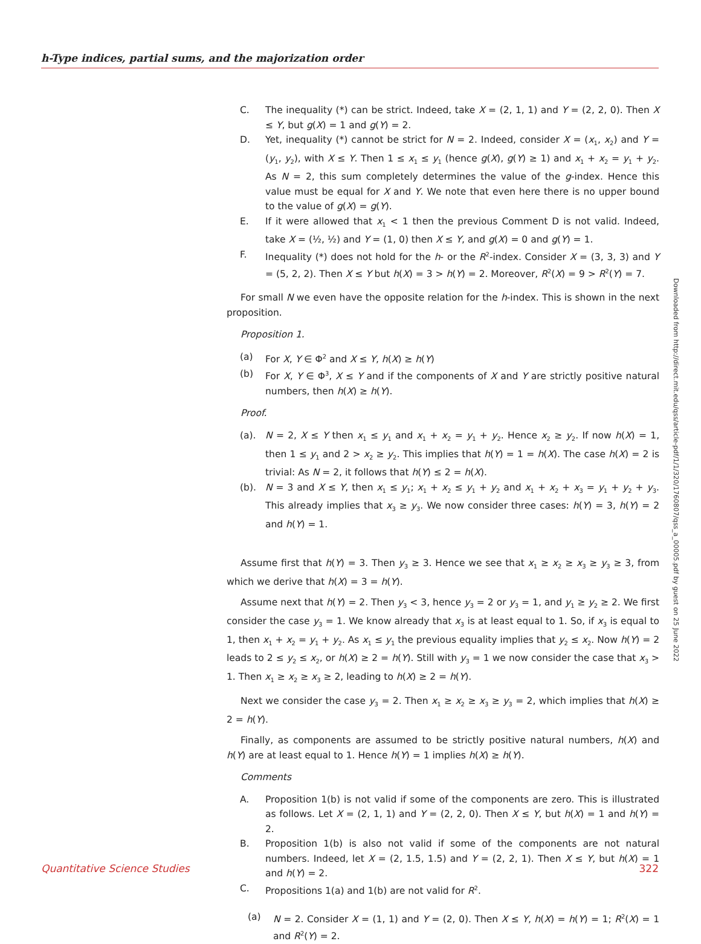h-Type indices, partial sums, and the majorization order
C. The inequality (*) can be strict. Indeed, take X = (2, 1, 1) and Y = (2, 2, 0). Then X ≤ Y, but g(X) = 1 and g(Y) = 2.
D. Yet, inequality (*) cannot be strict for N = 2. Indeed, consider X = (x<sub>1</sub>, x<sub>2</sub>) and Y = (y<sub>1</sub>, y<sub>2</sub>), with X ≤ Y. Then 1 ≤ x<sub>1</sub> ≤ y<sub>1</sub> (hence g(X), g(Y) ≥ 1) and x<sub>1</sub> + x<sub>2</sub> = y<sub>1</sub> + y<sub>2</sub>. As N = 2, this sum completely determines the value of the g-index. Hence this value must be equal for X and Y. We note that even here there is no upper bound to the value of g(X) = g(Y).
E. If it were allowed that x<sub>1</sub> < 1 then the previous Comment D is not valid. Indeed, take X = (½, ½) and Y = (1, 0) then X ≤ Y, and g(X) = 0 and g(Y) = 1.
F. Inequality (*) does not hold for the h- or the R<sup>2</sup>-index. Consider X = (3, 3, 3) and Y = (5, 2, 2). Then X ≤ Y but h(X) = 3 > h(Y) = 2. Moreover, R<sup>2</sup>(X) = 9 > R<sup>2</sup>(Y) = 7.
For small N we even have the opposite relation for the h-index. This is shown in the next proposition.
Proposition 1.
(a) For X, Y ∈ Φ<sup>2</sup> and X ≤ Y, h(X) ≥ h(Y)
(b) For X, Y ∈ Φ<sup>3</sup>, X ≤ Y and if the components of X and Y are strictly positive natural numbers, then h(X) ≥ h(Y).
Proof.
(a). N = 2, X ≤ Y then x<sub>1</sub> ≤ y<sub>1</sub> and x<sub>1</sub> + x<sub>2</sub> = y<sub>1</sub> + y<sub>2</sub>. Hence x<sub>2</sub> ≥ y<sub>2</sub>. If now h(X) = 1, then 1 ≤ y<sub>1</sub> and 2 > x<sub>2</sub> ≥ y<sub>2</sub>. This implies that h(Y) = 1 = h(X). The case h(X) = 2 is trivial: As N = 2, it follows that h(Y) ≤ 2 = h(X).
(b). N = 3 and X ≤ Y, then x<sub>1</sub> ≤ y<sub>1</sub>; x<sub>1</sub> + x<sub>2</sub> ≤ y<sub>1</sub> + y<sub>2</sub> and x<sub>1</sub> + x<sub>2</sub> + x<sub>3</sub> = y<sub>1</sub> + y<sub>2</sub> + y<sub>3</sub>. This already implies that x<sub>3</sub> ≥ y<sub>3</sub>. We now consider three cases: h(Y) = 3, h(Y) = 2 and h(Y) = 1.
Assume first that h(Y) = 3. Then y<sub>3</sub> ≥ 3. Hence we see that x<sub>1</sub> ≥ x<sub>2</sub> ≥ x<sub>3</sub> ≥ y<sub>3</sub> ≥ 3, from which we derive that h(X) = 3 = h(Y).
Assume next that h(Y) = 2. Then y<sub>3</sub> < 3, hence y<sub>3</sub> = 2 or y<sub>3</sub> = 1, and y<sub>1</sub> ≥ y<sub>2</sub> ≥ 2. We first consider the case y<sub>3</sub> = 1. We know already that x<sub>3</sub> is at least equal to 1. So, if x<sub>3</sub> is equal to 1, then x<sub>1</sub> + x<sub>2</sub> = y<sub>1</sub> + y<sub>2</sub>. As x<sub>1</sub> ≤ y<sub>1</sub> the previous equality implies that y<sub>2</sub> ≤ x<sub>2</sub>. Now h(Y) = 2 leads to 2 ≤ y<sub>2</sub> ≤ x<sub>2</sub>, or h(X) ≥ 2 = h(Y). Still with y<sub>3</sub> = 1 we now consider the case that x<sub>3</sub> > 1. Then x<sub>1</sub> ≥ x<sub>2</sub> ≥ x<sub>3</sub> ≥ 2, leading to h(X) ≥ 2 = h(Y).
Next we consider the case y<sub>3</sub> = 2. Then x<sub>1</sub> ≥ x<sub>2</sub> ≥ x<sub>3</sub> ≥ y<sub>3</sub> = 2, which implies that h(X) ≥ 2 = h(Y).
Finally, as components are assumed to be strictly positive natural numbers, h(X) and h(Y) are at least equal to 1. Hence h(Y) = 1 implies h(X) ≥ h(Y).
Comments
A. Proposition 1(b) is not valid if some of the components are zero. This is illustrated as follows. Let X = (2, 1, 1) and Y = (2, 2, 0). Then X ≤ Y, but h(X) = 1 and h(Y) = 2.
B. Proposition 1(b) is also not valid if some of the components are not natural numbers. Indeed, let X = (2, 1.5, 1.5) and Y = (2, 2, 1). Then X ≤ Y, but h(X) = 1 and h(Y) = 2.
C. Propositions 1(a) and 1(b) are not valid for R<sup>2</sup>.
(a) N = 2. Consider X = (1, 1) and Y = (2, 0). Then X ≤ Y, h(X) = h(Y) = 1; R<sup>2</sup>(X) = 1 and R<sup>2</sup>(Y) = 2.
Downloaded from http://direct.mit.edu/qss/article-pdf/1/1/320/1760807/qss_a_00005.pdf by guest on 25 June 2022
Quantitative Science Studies 322